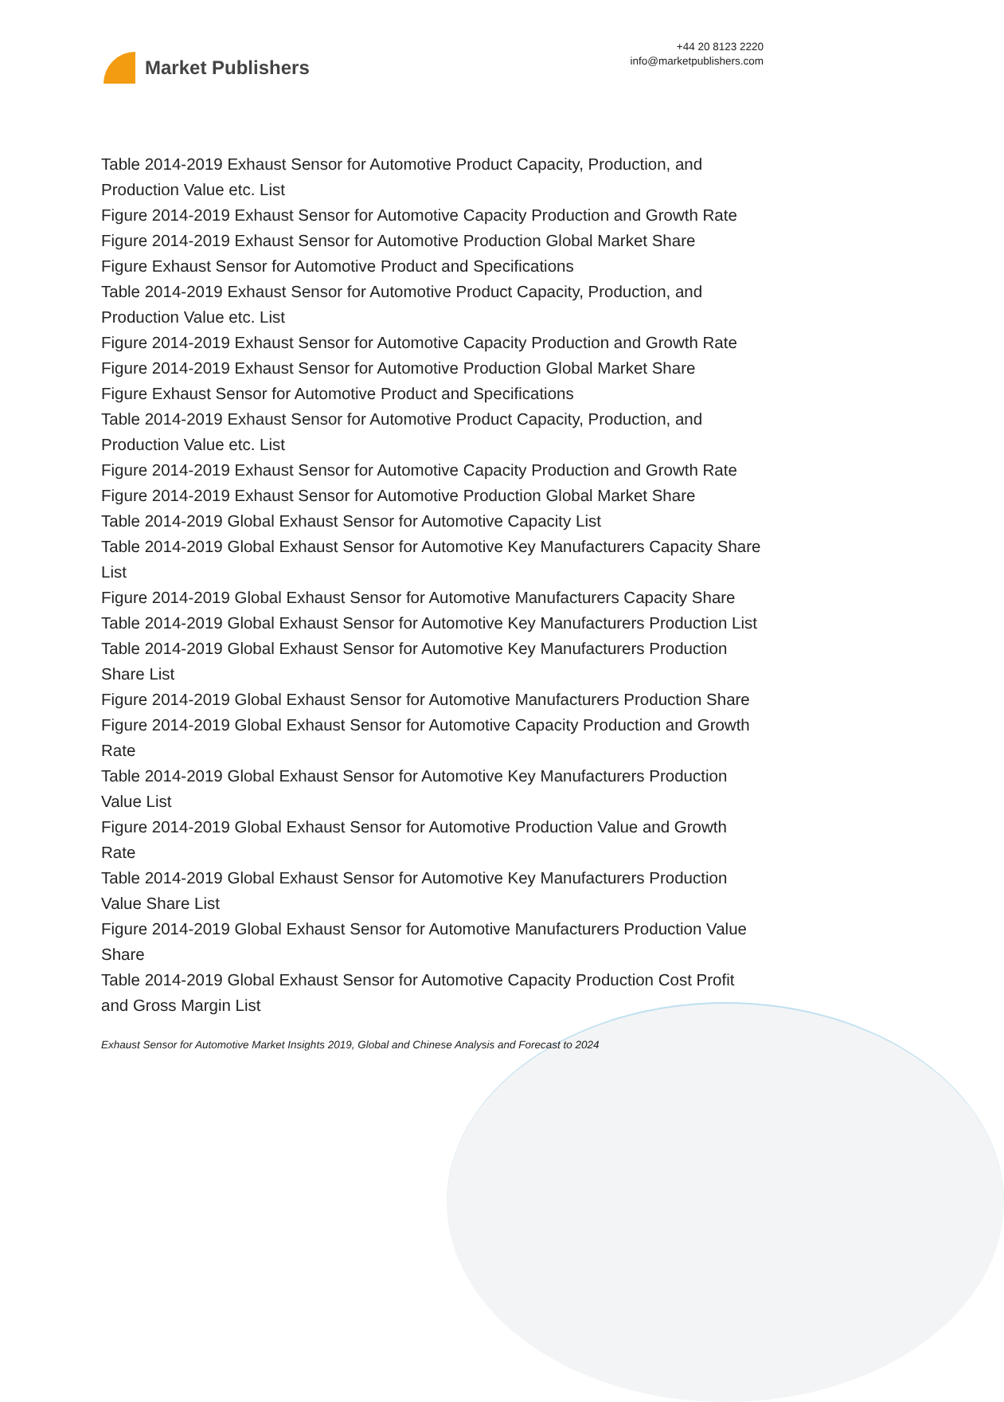Market Publishers
+44 20 8123 2220
info@marketpublishers.com
Table 2014-2019 Exhaust Sensor for Automotive Product Capacity, Production, and Production Value etc. List
Figure 2014-2019 Exhaust Sensor for Automotive Capacity Production and Growth Rate
Figure 2014-2019 Exhaust Sensor for Automotive Production Global Market Share
Figure Exhaust Sensor for Automotive Product and Specifications
Table 2014-2019 Exhaust Sensor for Automotive Product Capacity, Production, and Production Value etc. List
Figure 2014-2019 Exhaust Sensor for Automotive Capacity Production and Growth Rate
Figure 2014-2019 Exhaust Sensor for Automotive Production Global Market Share
Figure Exhaust Sensor for Automotive Product and Specifications
Table 2014-2019 Exhaust Sensor for Automotive Product Capacity, Production, and Production Value etc. List
Figure 2014-2019 Exhaust Sensor for Automotive Capacity Production and Growth Rate
Figure 2014-2019 Exhaust Sensor for Automotive Production Global Market Share
Table 2014-2019 Global Exhaust Sensor for Automotive Capacity List
Table 2014-2019 Global Exhaust Sensor for Automotive Key Manufacturers Capacity Share List
Figure 2014-2019 Global Exhaust Sensor for Automotive Manufacturers Capacity Share
Table 2014-2019 Global Exhaust Sensor for Automotive Key Manufacturers Production List
Table 2014-2019 Global Exhaust Sensor for Automotive Key Manufacturers Production Share List
Figure 2014-2019 Global Exhaust Sensor for Automotive Manufacturers Production Share
Figure 2014-2019 Global Exhaust Sensor for Automotive Capacity Production and Growth Rate
Table 2014-2019 Global Exhaust Sensor for Automotive Key Manufacturers Production Value List
Figure 2014-2019 Global Exhaust Sensor for Automotive Production Value and Growth Rate
Table 2014-2019 Global Exhaust Sensor for Automotive Key Manufacturers Production Value Share List
Figure 2014-2019 Global Exhaust Sensor for Automotive Manufacturers Production Value Share
Table 2014-2019 Global Exhaust Sensor for Automotive Capacity Production Cost Profit and Gross Margin List
Exhaust Sensor for Automotive Market Insights 2019, Global and Chinese Analysis and Forecast to 2024